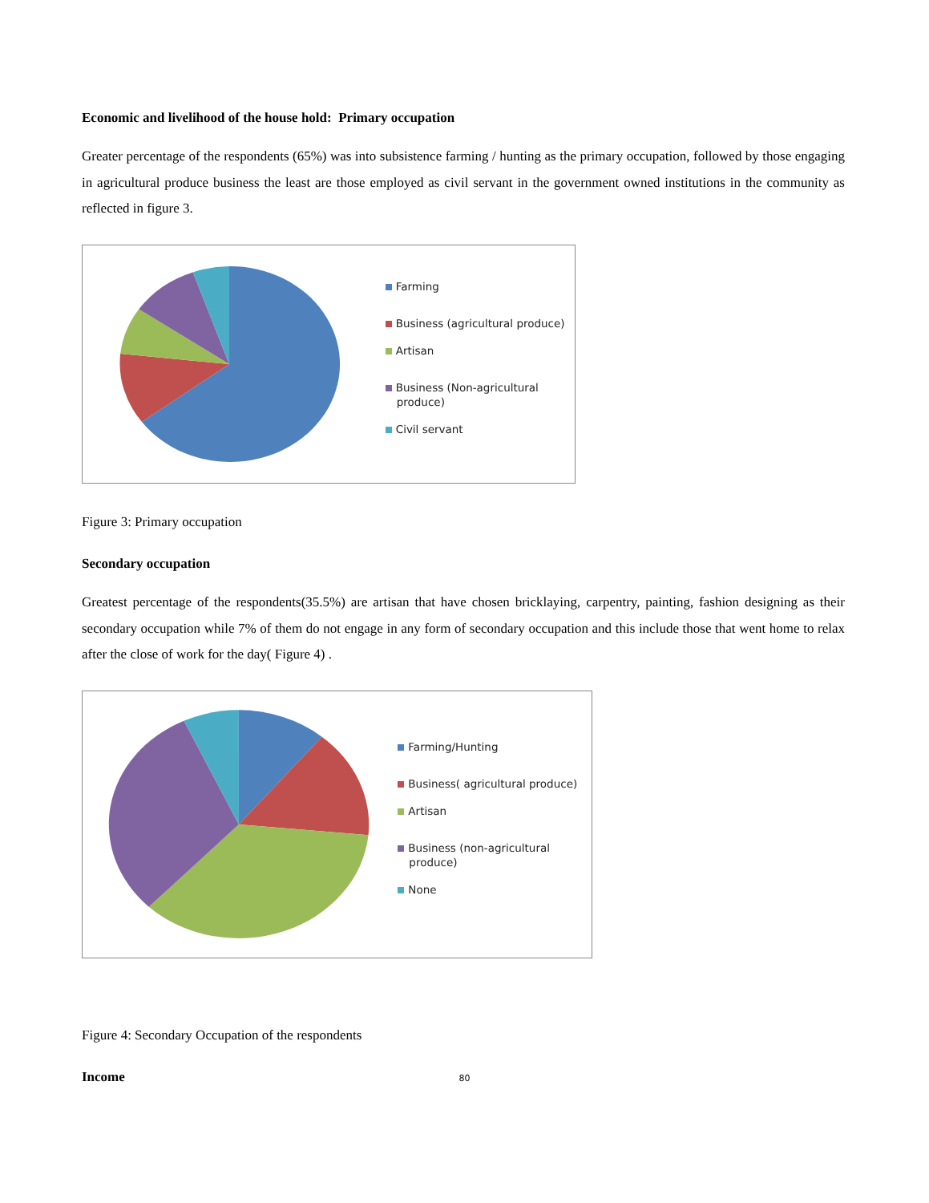Economic and livelihood of the house hold: Primary occupation
Greater percentage of the respondents (65%) was into subsistence farming / hunting as the primary occupation, followed by those engaging in agricultural produce business the least are those employed as civil servant in the government owned institutions in the community as reflected in figure 3.
Farming
Business (agricultural produce)
Artisan
Business (Non-agricultural produce)
Civil servant
Figure 3: Primary occupation
Secondary occupation
Greatest percentage of the respondents(35.5%) are artisan that have chosen bricklaying, carpentry, painting, fashion designing as their secondary occupation while 7% of them do not engage in any form of secondary occupation and this include those that went home to relax after the close of work for the day( Figure 4) .
Farming/Hunting
Business( agricultural produce)
Artisan
Business (non-agricultural produce)
None
Figure 4: Secondary Occupation of the respondents
Income
80